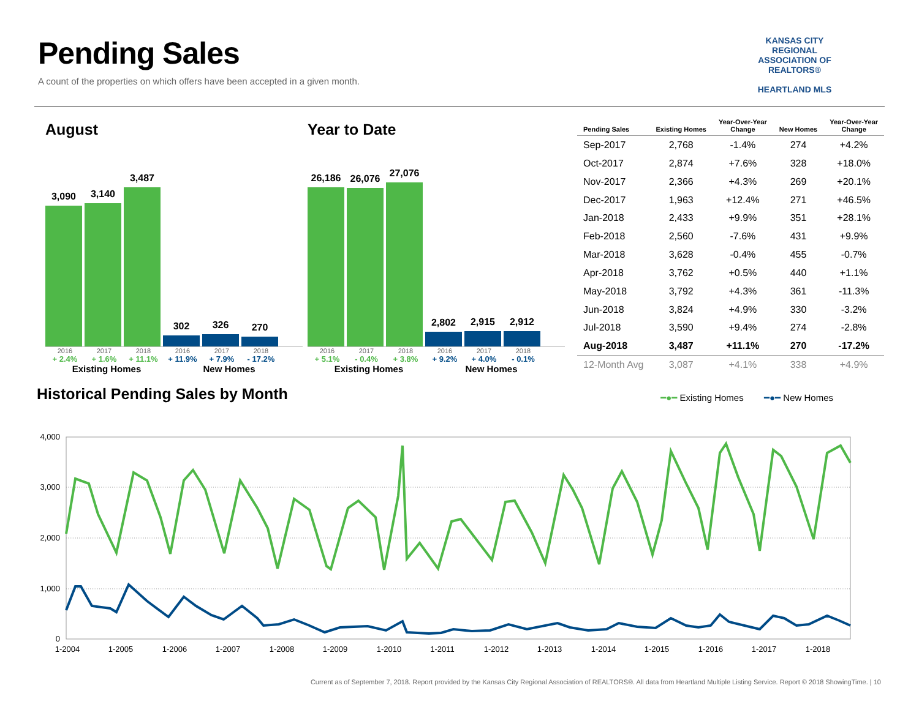Pending Sales
A count of the properties on which offers have been accepted in a given month.
KANSAS CITY REGIONAL
ASSOCIATION OF REALTORS®
HEARTLAND MLS
August
3,090
3,140
3,487
302
326
270
2016 2017 2018 2016 2017 2018
+ 2.4% + 1.6% + 11.1% + 11.9% + 7.9% - 17.2%
Existing Homes New Homes
Year to Date
26,186
26,076
27,076
2,802
2,915
2,912
2016 2017 2018 2016 2017 2018
+ 5.1% - 0.4% + 3.8% + 9.2% + 4.0% - 0.1%
Existing Homes New Homes
| Pending Sales | Existing Homes | Year-Over-Year Change | New Homes | Year-Over-Year Change |
| --- | --- | --- | --- | --- |
| Sep-2017 | 2,768 | -1.4% | 274 | +4.2% |
| Oct-2017 | 2,874 | +7.6% | 328 | +18.0% |
| Nov-2017 | 2,366 | +4.3% | 269 | +20.1% |
| Dec-2017 | 1,963 | +12.4% | 271 | +46.5% |
| Jan-2018 | 2,433 | +9.9% | 351 | +28.1% |
| Feb-2018 | 2,560 | -7.6% | 431 | +9.9% |
| Mar-2018 | 3,628 | -0.4% | 455 | -0.7% |
| Apr-2018 | 3,762 | +0.5% | 440 | +1.1% |
| May-2018 | 3,792 | +4.3% | 361 | -11.3% |
| Jun-2018 | 3,824 | +4.9% | 330 | -3.2% |
| Jul-2018 | 3,590 | +9.4% | 274 | -2.8% |
| Aug-2018 | 3,487 | +11.1% | 270 | -17.2% |
| 12-Month Avg | 3,087 | +4.1% | 338 | +4.9% |
Historical Pending Sales by Month
━●━ Existing Homes ━●━ New Homes
4,000
3,000
2,000
1,000
0
1-2004
1-2005
1-2006
1-2007
1-2008
1-2009
1-2010
1-2011
1-2012
1-2013
1-2014
1-2015
1-2016
1-2017
1-2018
Current as of September 7, 2018. Report provided by the Kansas City Regional Association of REALTORS®. All data from Heartland Multiple Listing Service. Report © 2018 ShowingTime. | 10